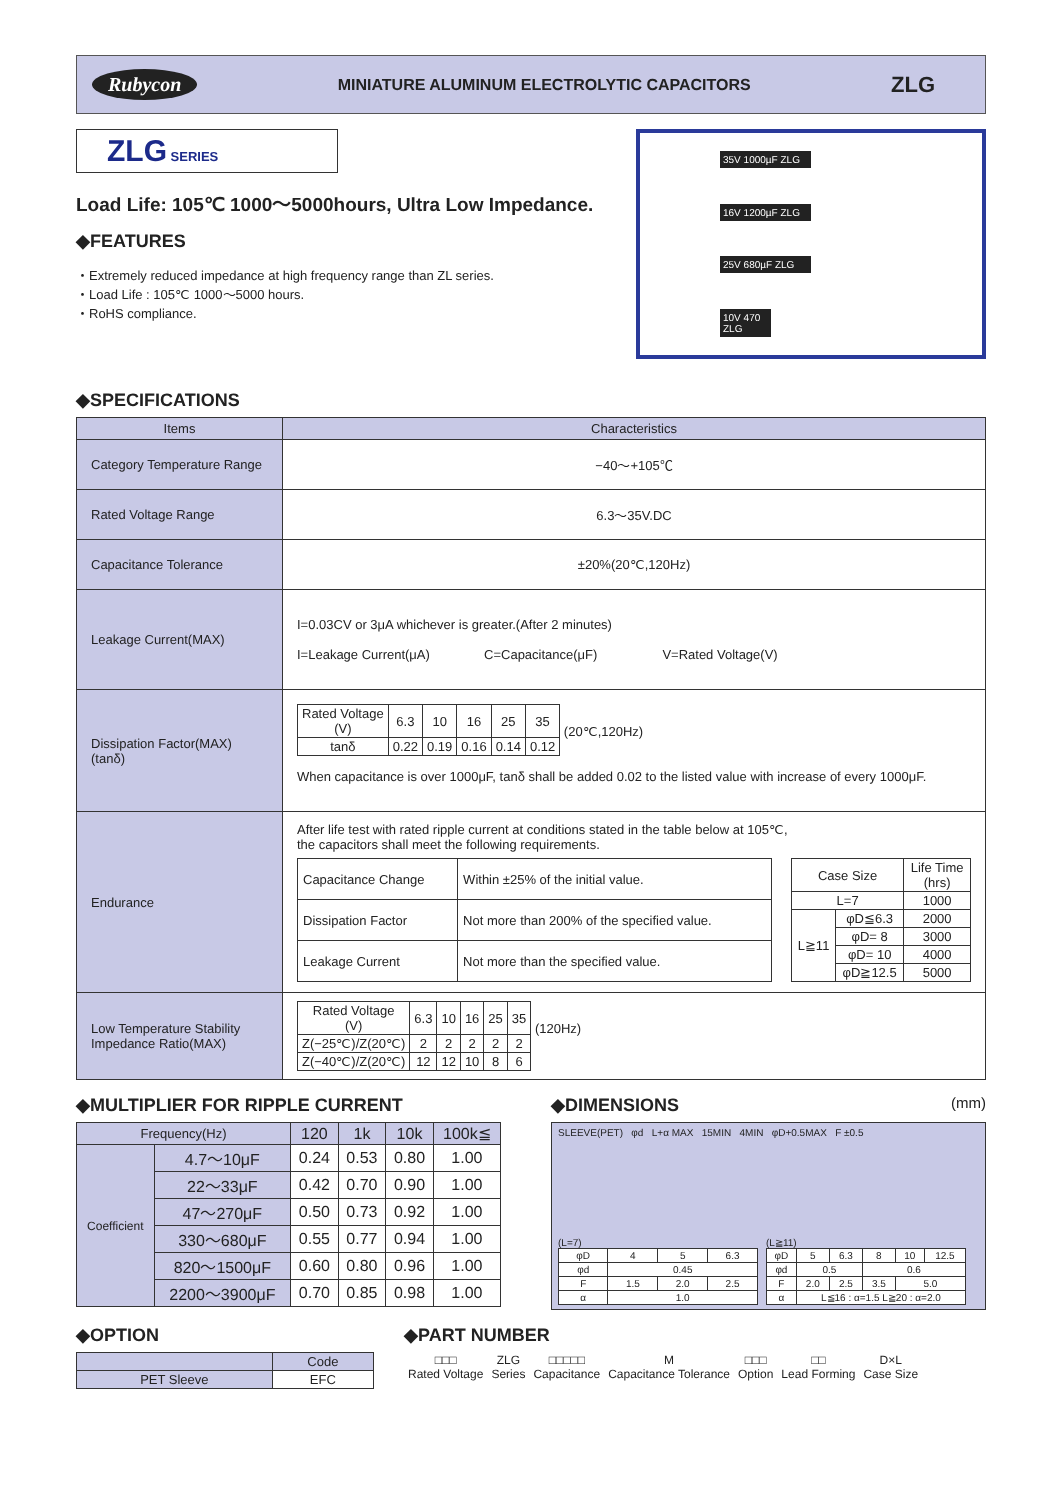Rubycon MINIATURE ALUMINUM ELECTROLYTIC CAPACITORS ZLG
ZLG SERIES
Load Life: 105℃ 1000〜5000hours, Ultra Low Impedance.
◆FEATURES
・Extremely reduced impedance at high frequency range than ZL series.
・Load Life : 105℃ 1000〜5000 hours.
・RoHS compliance.
35V 1000µF ZLG
16V 1200µF ZLG
25V 680µF ZLG
10V 470 ZLG
◆SPECIFICATIONS
| Items | Characteristics |
| --- | --- |
| Category Temperature Range | −40〜+105℃ |
| Rated Voltage Range | 6.3〜35V.DC |
| Capacitance Tolerance | ±20%(20℃,120Hz) |
| Leakage Current(MAX) | I=0.03CV or 3μA whichever is greater.(After 2 minutes) I=Leakage Current(μA) C=Capacitance(μF) V=Rated Voltage(V) |
| Dissipation Factor(MAX) (tanδ) | / Rated Voltage (V) / 6.3 / 10 / 16 / 25 / 35 / / tanδ / 0.22 / 0.19 / 0.16 / 0.14 / 0.12 / (20℃,120Hz) When capacitance is over 1000μF, tanδ shall be added 0.02 to the listed value with increase of every 1000μF. |
| Endurance | After life test with rated ripple current at conditions stated in the table below at 105℃, the capacitors shall meet the following requirements. / Capacitance Change / Within ±25% of the initial value. / / Dissipation Factor / Not more than 200% of the specified value. / / Leakage Current / Not more than the specified value. / / Case Size / / Life Time (hrs) / / L=7 / / 1000 / / L≧11 / φD≦6.3 / 2000 / / / φD= 8 / 3000 / / / φD= 10 / 4000 / / / φD≧12.5 / 5000 / |
| Low Temperature Stability Impedance Ratio(MAX) | / Rated Voltage (V) / 6.3 / 10 / 16 / 25 / 35 / / Z(−25℃)/Z(20℃) / 2 / 2 / 2 / 2 / 2 / / Z(−40℃)/Z(20℃) / 12 / 12 / 10 / 8 / 6 / (120Hz) |
◆MULTIPLIER FOR RIPPLE CURRENT
| Frequency(Hz) | | 120 | 1k | 10k | 100k≦ |
| Coefficient | 4.7〜10μF | 0.24 | 0.53 | 0.80 | 1.00 |
| | 22〜33μF | 0.42 | 0.70 | 0.90 | 1.00 |
| | 47〜270μF | 0.50 | 0.73 | 0.92 | 1.00 |
| | 330〜680μF | 0.55 | 0.77 | 0.94 | 1.00 |
| | 820〜1500μF | 0.60 | 0.80 | 0.96 | 1.00 |
| | 2200〜3900μF | 0.70 | 0.85 | 0.98 | 1.00 |
◆DIMENSIONS (mm)
SLEEVE(PET) φd L+α MAX 15MIN 4MIN φD+0.5MAX F ±0.5
(L=7)
| φD | 4 | 5 | 6.3 |
| φd | 0.45 | | |
| F | 1.5 | 2.0 | 2.5 |
| α | 1.0 | | |
(L≧11)
| φD | 5 | 6.3 | 8 | 10 | 12.5 |
| φd | 0.5 | | 0.6 | | |
| F | 2.0 | 2.5 | 3.5 | 5.0 | |
| α | L≦16 : α=1.5 L≧20 : α=2.0 | | | | |
◆OPTION
| | Code |
| PET Sleeve | EFC |
◆PART NUMBER
| □□□ Rated Voltage | ZLG Series | □□□□□ Capacitance | M Capacitance Tolerance | □□□ Option | □□ Lead Forming | D×L Case Size |